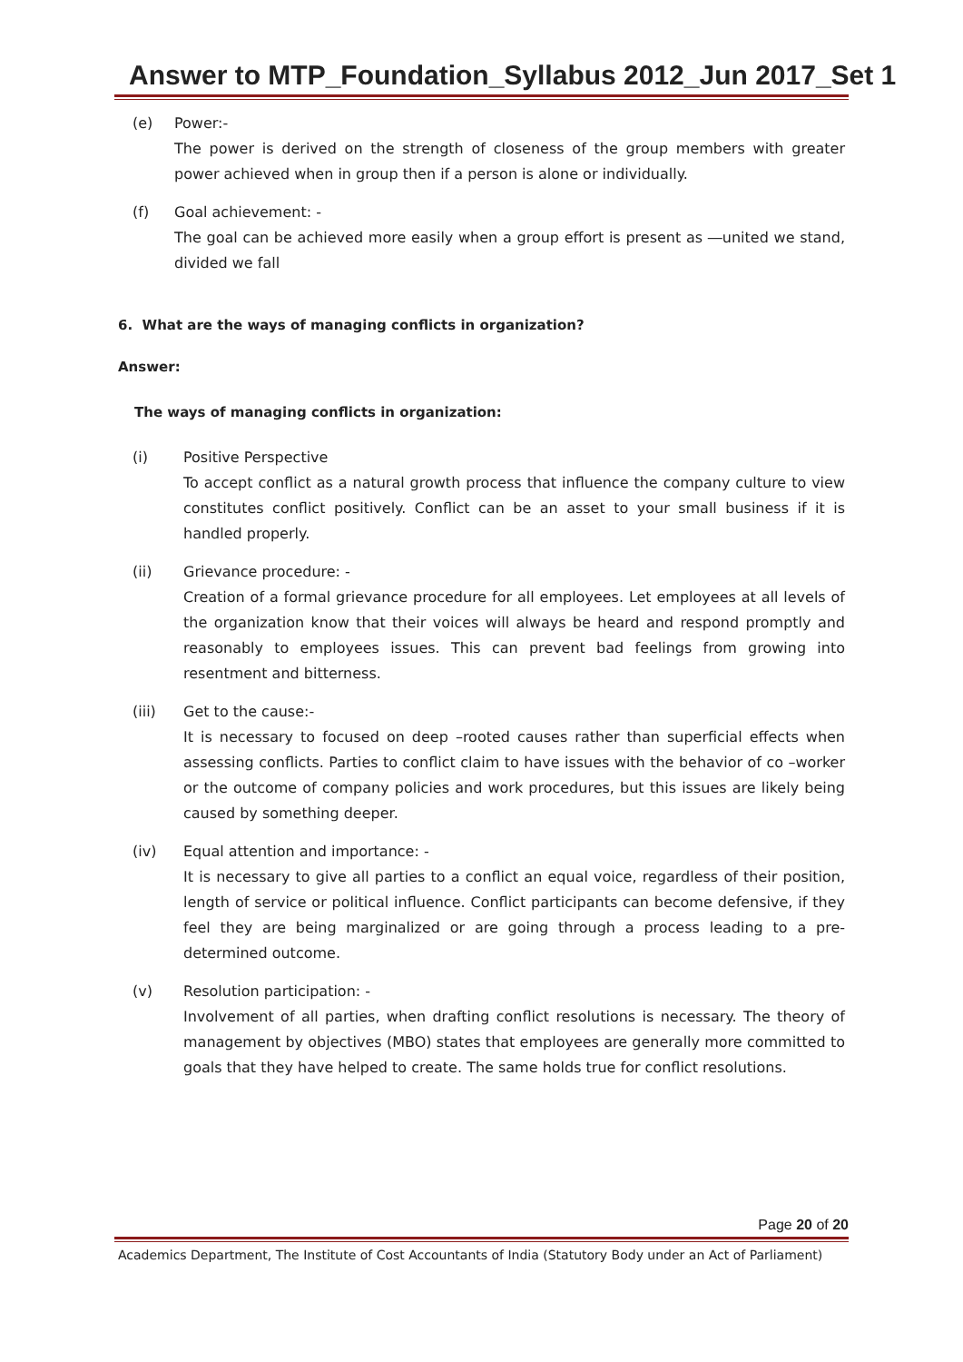Answer to MTP_Foundation_Syllabus 2012_Jun 2017_Set 1
(e) Power:-
The power is derived on the strength of closeness of the group members with greater power achieved when in group then if a person is alone or individually.
(f) Goal achievement: -
The goal can be achieved more easily when a group effort is present as ―united we stand, divided we fall
6. What are the ways of managing conflicts in organization?
Answer:
The ways of managing conflicts in organization:
(i) Positive Perspective
To accept conflict as a natural growth process that influence the company culture to view constitutes conflict positively. Conflict can be an asset to your small business if it is handled properly.
(ii) Grievance procedure: -
Creation of a formal grievance procedure for all employees. Let employees at all levels of the organization know that their voices will always be heard and respond promptly and reasonably to employees issues. This can prevent bad feelings from growing into resentment and bitterness.
(iii) Get to the cause:-
It is necessary to focused on deep –rooted causes rather than superficial effects when assessing conflicts. Parties to conflict claim to have issues with the behavior of co –worker or the outcome of company policies and work procedures, but this issues are likely being caused by something deeper.
(iv) Equal attention and importance: -
It is necessary to give all parties to a conflict an equal voice, regardless of their position, length of service or political influence. Conflict participants can become defensive, if they feel they are being marginalized or are going through a process leading to a pre-determined outcome.
(v) Resolution participation: -
Involvement of all parties, when drafting conflict resolutions is necessary. The theory of management by objectives (MBO) states that employees are generally more committed to goals that they have helped to create. The same holds true for conflict resolutions.
Page 20 of 20
Academics Department, The Institute of Cost Accountants of India (Statutory Body under an Act of Parliament)